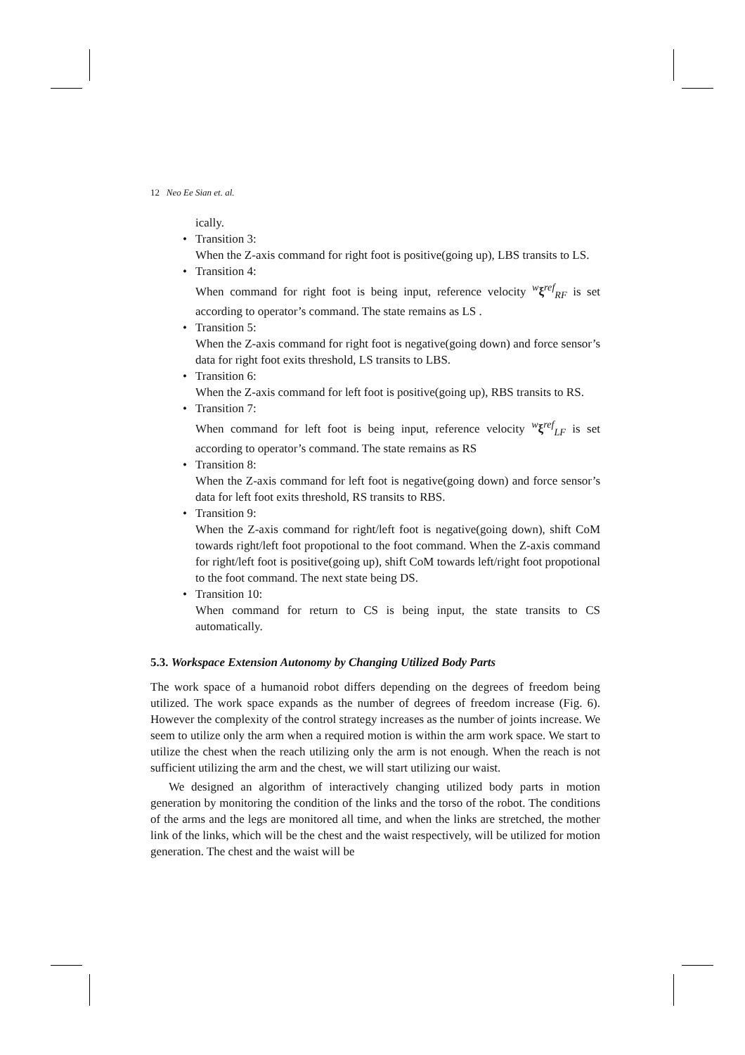12 Neo Ee Sian et. al.
ically.
Transition 3:
When the Z-axis command for right foot is positive(going up), LBS transits to LS.
Transition 4:
When command for right foot is being input, reference velocity <sup>w</sup>ξ<sup>ref</sup><sub>RF</sub> is set according to operator’s command. The state remains as LS .
Transition 5:
When the Z-axis command for right foot is negative(going down) and force sensor’s data for right foot exits threshold, LS transits to LBS.
Transition 6:
When the Z-axis command for left foot is positive(going up), RBS transits to RS.
Transition 7:
When command for left foot is being input, reference velocity <sup>w</sup>ξ<sup>ref</sup><sub>LF</sub> is set according to operator’s command. The state remains as RS
Transition 8:
When the Z-axis command for left foot is negative(going down) and force sensor’s data for left foot exits threshold, RS transits to RBS.
Transition 9:
When the Z-axis command for right/left foot is negative(going down), shift CoM towards right/left foot propotional to the foot command. When the Z-axis command for right/left foot is positive(going up), shift CoM towards left/right foot propotional to the foot command. The next state being DS.
Transition 10:
When command for return to CS is being input, the state transits to CS automatically.
5.3. Workspace Extension Autonomy by Changing Utilized Body Parts
The work space of a humanoid robot differs depending on the degrees of freedom being utilized. The work space expands as the number of degrees of freedom increase (Fig. 6). However the complexity of the control strategy increases as the number of joints increase. We seem to utilize only the arm when a required motion is within the arm work space. We start to utilize the chest when the reach utilizing only the arm is not enough. When the reach is not sufficient utilizing the arm and the chest, we will start utilizing our waist.
We designed an algorithm of interactively changing utilized body parts in motion generation by monitoring the condition of the links and the torso of the robot. The conditions of the arms and the legs are monitored all time, and when the links are stretched, the mother link of the links, which will be the chest and the waist respectively, will be utilized for motion generation. The chest and the waist will be